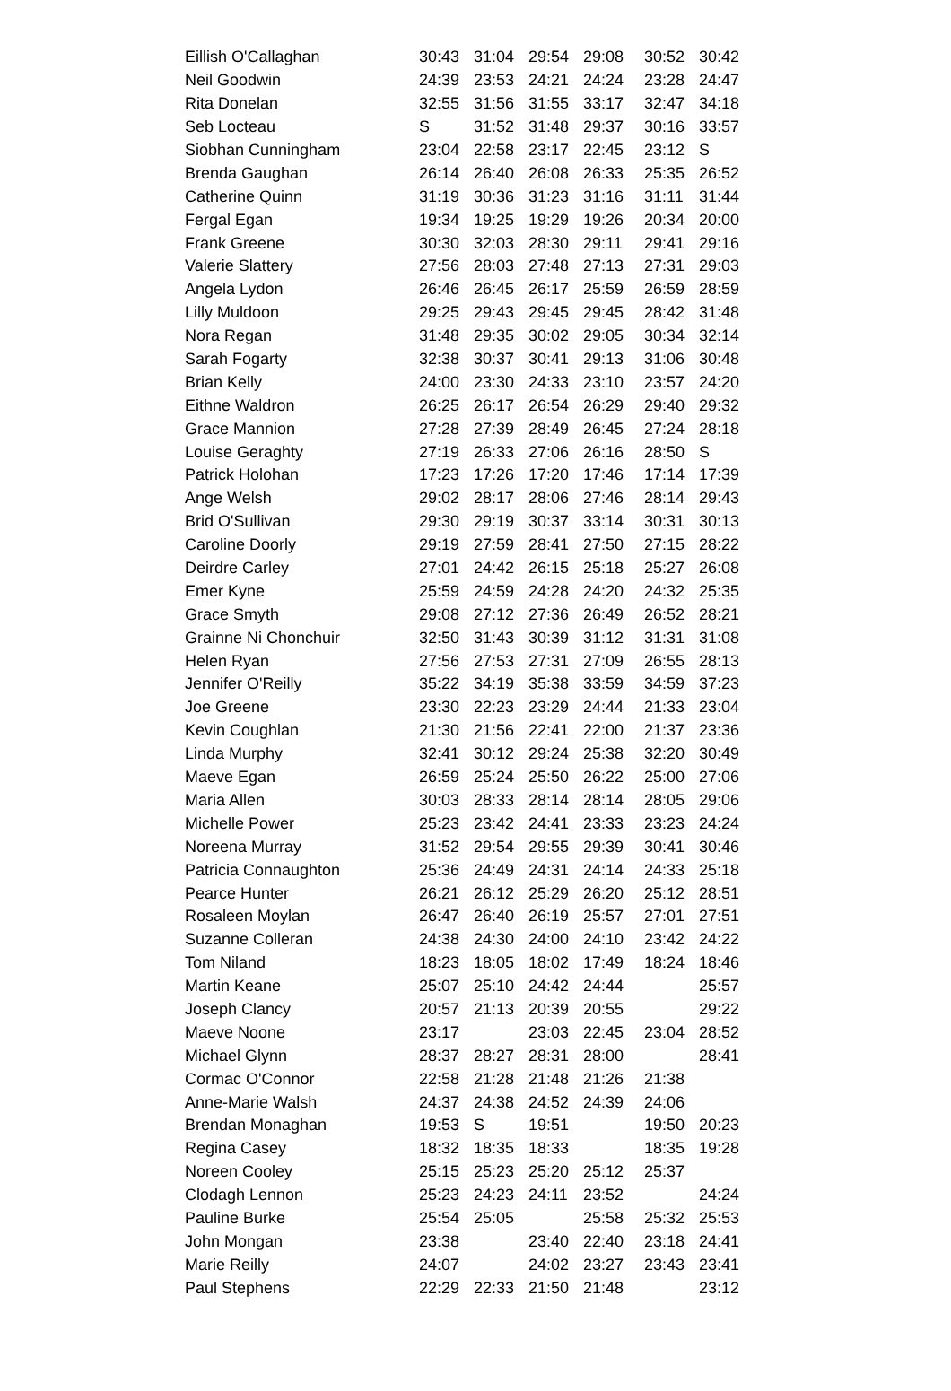| Eillish O'Callaghan | 30:43 | 31:04 | 29:54 | 29:08 | 30:52 | 30:42 |
| Neil Goodwin | 24:39 | 23:53 | 24:21 | 24:24 | 23:28 | 24:47 |
| Rita Donelan | 32:55 | 31:56 | 31:55 | 33:17 | 32:47 | 34:18 |
| Seb Locteau | S | 31:52 | 31:48 | 29:37 | 30:16 | 33:57 |
| Siobhan Cunningham | 23:04 | 22:58 | 23:17 | 22:45 | 23:12 | S |
| Brenda Gaughan | 26:14 | 26:40 | 26:08 | 26:33 | 25:35 | 26:52 |
| Catherine Quinn | 31:19 | 30:36 | 31:23 | 31:16 | 31:11 | 31:44 |
| Fergal Egan | 19:34 | 19:25 | 19:29 | 19:26 | 20:34 | 20:00 |
| Frank Greene | 30:30 | 32:03 | 28:30 | 29:11 | 29:41 | 29:16 |
| Valerie Slattery | 27:56 | 28:03 | 27:48 | 27:13 | 27:31 | 29:03 |
| Angela Lydon | 26:46 | 26:45 | 26:17 | 25:59 | 26:59 | 28:59 |
| Lilly Muldoon | 29:25 | 29:43 | 29:45 | 29:45 | 28:42 | 31:48 |
| Nora Regan | 31:48 | 29:35 | 30:02 | 29:05 | 30:34 | 32:14 |
| Sarah Fogarty | 32:38 | 30:37 | 30:41 | 29:13 | 31:06 | 30:48 |
| Brian Kelly | 24:00 | 23:30 | 24:33 | 23:10 | 23:57 | 24:20 |
| Eithne Waldron | 26:25 | 26:17 | 26:54 | 26:29 | 29:40 | 29:32 |
| Grace Mannion | 27:28 | 27:39 | 28:49 | 26:45 | 27:24 | 28:18 |
| Louise Geraghty | 27:19 | 26:33 | 27:06 | 26:16 | 28:50 | S |
| Patrick Holohan | 17:23 | 17:26 | 17:20 | 17:46 | 17:14 | 17:39 |
| Ange Welsh | 29:02 | 28:17 | 28:06 | 27:46 | 28:14 | 29:43 |
| Brid O'Sullivan | 29:30 | 29:19 | 30:37 | 33:14 | 30:31 | 30:13 |
| Caroline Doorly | 29:19 | 27:59 | 28:41 | 27:50 | 27:15 | 28:22 |
| Deirdre Carley | 27:01 | 24:42 | 26:15 | 25:18 | 25:27 | 26:08 |
| Emer Kyne | 25:59 | 24:59 | 24:28 | 24:20 | 24:32 | 25:35 |
| Grace Smyth | 29:08 | 27:12 | 27:36 | 26:49 | 26:52 | 28:21 |
| Grainne Ni Chonchuir | 32:50 | 31:43 | 30:39 | 31:12 | 31:31 | 31:08 |
| Helen Ryan | 27:56 | 27:53 | 27:31 | 27:09 | 26:55 | 28:13 |
| Jennifer O'Reilly | 35:22 | 34:19 | 35:38 | 33:59 | 34:59 | 37:23 |
| Joe Greene | 23:30 | 22:23 | 23:29 | 24:44 | 21:33 | 23:04 |
| Kevin Coughlan | 21:30 | 21:56 | 22:41 | 22:00 | 21:37 | 23:36 |
| Linda Murphy | 32:41 | 30:12 | 29:24 | 25:38 | 32:20 | 30:49 |
| Maeve Egan | 26:59 | 25:24 | 25:50 | 26:22 | 25:00 | 27:06 |
| Maria Allen | 30:03 | 28:33 | 28:14 | 28:14 | 28:05 | 29:06 |
| Michelle Power | 25:23 | 23:42 | 24:41 | 23:33 | 23:23 | 24:24 |
| Noreena Murray | 31:52 | 29:54 | 29:55 | 29:39 | 30:41 | 30:46 |
| Patricia Connaughton | 25:36 | 24:49 | 24:31 | 24:14 | 24:33 | 25:18 |
| Pearce Hunter | 26:21 | 26:12 | 25:29 | 26:20 | 25:12 | 28:51 |
| Rosaleen Moylan | 26:47 | 26:40 | 26:19 | 25:57 | 27:01 | 27:51 |
| Suzanne Colleran | 24:38 | 24:30 | 24:00 | 24:10 | 23:42 | 24:22 |
| Tom Niland | 18:23 | 18:05 | 18:02 | 17:49 | 18:24 | 18:46 |
| Martin Keane | 25:07 | 25:10 | 24:42 | 24:44 | | 25:57 |
| Joseph Clancy | 20:57 | 21:13 | 20:39 | 20:55 | | 29:22 |
| Maeve Noone | 23:17 | | 23:03 | 22:45 | 23:04 | 28:52 |
| Michael Glynn | 28:37 | 28:27 | 28:31 | 28:00 | | 28:41 |
| Cormac O'Connor | 22:58 | 21:28 | 21:48 | 21:26 | 21:38 | |
| Anne-Marie Walsh | 24:37 | 24:38 | 24:52 | 24:39 | 24:06 | |
| Brendan Monaghan | 19:53 | S | 19:51 | | 19:50 | 20:23 |
| Regina Casey | 18:32 | 18:35 | 18:33 | | 18:35 | 19:28 |
| Noreen Cooley | 25:15 | 25:23 | 25:20 | 25:12 | 25:37 | |
| Clodagh Lennon | 25:23 | 24:23 | 24:11 | 23:52 | | 24:24 |
| Pauline Burke | 25:54 | 25:05 | | 25:58 | 25:32 | 25:53 |
| John Mongan | 23:38 | | 23:40 | 22:40 | 23:18 | 24:41 |
| Marie Reilly | 24:07 | | 24:02 | 23:27 | 23:43 | 23:41 |
| Paul Stephens | 22:29 | 22:33 | 21:50 | 21:48 | | 23:12 |